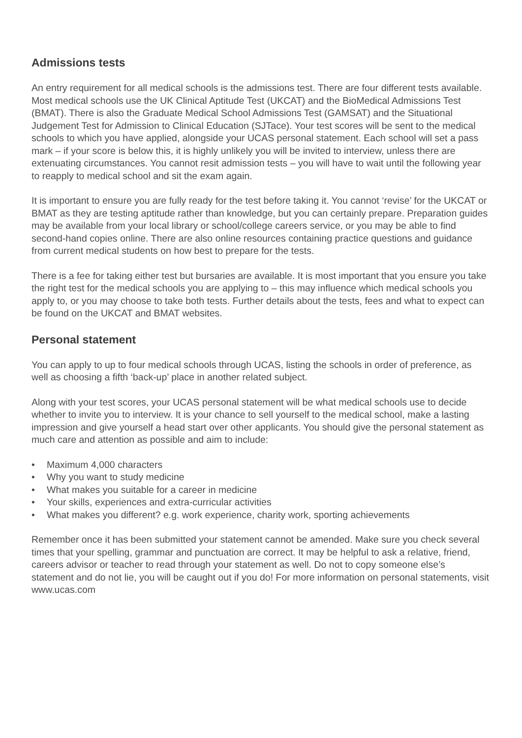Admissions tests
An entry requirement for all medical schools is the admissions test. There are four different tests available. Most medical schools use the UK Clinical Aptitude Test (UKCAT) and the BioMedical Admissions Test (BMAT). There is also the Graduate Medical School Admissions Test (GAMSAT) and the Situational Judgement Test for Admission to Clinical Education (SJTace). Your test scores will be sent to the medical schools to which you have applied, alongside your UCAS personal statement. Each school will set a pass mark – if your score is below this, it is highly unlikely you will be invited to interview, unless there are extenuating circumstances. You cannot resit admission tests – you will have to wait until the following year to reapply to medical school and sit the exam again.
It is important to ensure you are fully ready for the test before taking it. You cannot ‘revise’ for the UKCAT or BMAT as they are testing aptitude rather than knowledge, but you can certainly prepare. Preparation guides may be available from your local library or school/college careers service, or you may be able to find second-hand copies online. There are also online resources containing practice questions and guidance from current medical students on how best to prepare for the tests.
There is a fee for taking either test but bursaries are available. It is most important that you ensure you take the right test for the medical schools you are applying to – this may influence which medical schools you apply to, or you may choose to take both tests. Further details about the tests, fees and what to expect can be found on the UKCAT and BMAT websites.
Personal statement
You can apply to up to four medical schools through UCAS, listing the schools in order of preference, as well as choosing a fifth ‘back-up’ place in another related subject.
Along with your test scores, your UCAS personal statement will be what medical schools use to decide whether to invite you to interview. It is your chance to sell yourself to the medical school, make a lasting impression and give yourself a head start over other applicants. You should give the personal statement as much care and attention as possible and aim to include:
• Maximum 4,000 characters
• Why you want to study medicine
• What makes you suitable for a career in medicine
• Your skills, experiences and extra-curricular activities
• What makes you different? e.g. work experience, charity work, sporting achievements
Remember once it has been submitted your statement cannot be amended. Make sure you check several times that your spelling, grammar and punctuation are correct. It may be helpful to ask a relative, friend, careers advisor or teacher to read through your statement as well. Do not to copy someone else’s statement and do not lie, you will be caught out if you do! For more information on personal statements, visit www.ucas.com